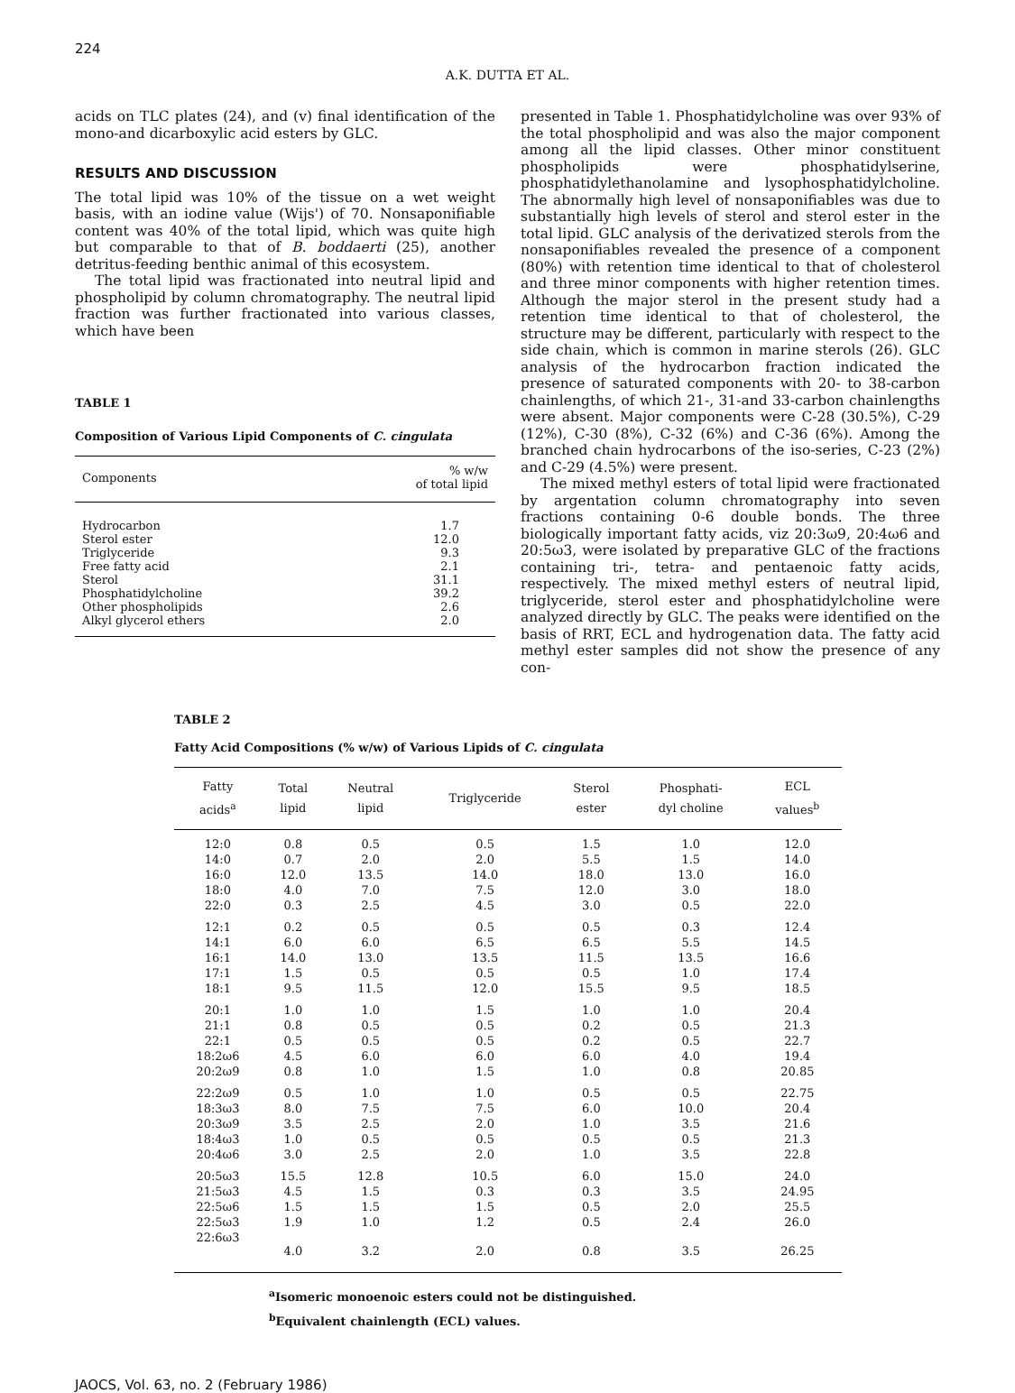224
A.K. DUTTA ET AL.
acids on TLC plates (24), and (v) final identification of the mono-and dicarboxylic acid esters by GLC.
RESULTS AND DISCUSSION
The total lipid was 10% of the tissue on a wet weight basis, with an iodine value (Wijs') of 70. Nonsaponifiable content was 40% of the total lipid, which was quite high but comparable to that of B. boddaerti (25), another detritus-feeding benthic animal of this ecosystem.
The total lipid was fractionated into neutral lipid and phospholipid by column chromatography. The neutral lipid fraction was further fractionated into various classes, which have been
TABLE 1
Composition of Various Lipid Components of C. cingulata
| Components | % w/w of total lipid |
| --- | --- |
| Hydrocarbon | 1.7 |
| Sterol ester | 12.0 |
| Triglyceride | 9.3 |
| Free fatty acid | 2.1 |
| Sterol | 31.1 |
| Phosphatidylcholine | 39.2 |
| Other phospholipids | 2.6 |
| Alkyl glycerol ethers | 2.0 |
presented in Table 1. Phosphatidylcholine was over 93% of the total phospholipid and was also the major component among all the lipid classes. Other minor constituent phospholipids were phosphatidylserine, phosphatidylethanolamine and lysophosphatidylcholine. The abnormally high level of nonsaponifiables was due to substantially high levels of sterol and sterol ester in the total lipid. GLC analysis of the derivatized sterols from the nonsaponifiables revealed the presence of a component (80%) with retention time identical to that of cholesterol and three minor components with higher retention times. Although the major sterol in the present study had a retention time identical to that of cholesterol, the structure may be different, particularly with respect to the side chain, which is common in marine sterols (26). GLC analysis of the hydrocarbon fraction indicated the presence of saturated components with 20- to 38-carbon chainlengths, of which 21-, 31-and 33-carbon chainlengths were absent. Major components were C-28 (30.5%), C-29 (12%), C-30 (8%), C-32 (6%) and C-36 (6%). Among the branched chain hydrocarbons of the iso-series, C-23 (2%) and C-29 (4.5%) were present.
The mixed methyl esters of total lipid were fractionated by argentation column chromatography into seven fractions containing 0-6 double bonds. The three biologically important fatty acids, viz 20:3ω9, 20:4ω6 and 20:5ω3, were isolated by preparative GLC of the fractions containing tri-, tetra- and pentaenoic fatty acids, respectively. The mixed methyl esters of neutral lipid, triglyceride, sterol ester and phosphatidylcholine were analyzed directly by GLC. The peaks were identified on the basis of RRT, ECL and hydrogenation data. The fatty acid methyl ester samples did not show the presence of any con-
TABLE 2
Fatty Acid Compositions (% w/w) of Various Lipids of C. cingulata
| Fatty acids<sup>a</sup> | Total lipid | Neutral lipid | Triglyceride | Sterol ester | Phosphati- dyl choline | ECL values<sup>b</sup> |
| --- | --- | --- | --- | --- | --- | --- |
| 12:0 | 0.8 | 0.5 | 0.5 | 1.5 | 1.0 | 12.0 |
| 14:0 | 0.7 | 2.0 | 2.0 | 5.5 | 1.5 | 14.0 |
| 16:0 | 12.0 | 13.5 | 14.0 | 18.0 | 13.0 | 16.0 |
| 18:0 | 4.0 | 7.0 | 7.5 | 12.0 | 3.0 | 18.0 |
| 22:0 | 0.3 | 2.5 | 4.5 | 3.0 | 0.5 | 22.0 |
| 12:1 | 0.2 | 0.5 | 0.5 | 0.5 | 0.3 | 12.4 |
| 14:1 | 6.0 | 6.0 | 6.5 | 6.5 | 5.5 | 14.5 |
| 16:1 | 14.0 | 13.0 | 13.5 | 11.5 | 13.5 | 16.6 |
| 17:1 | 1.5 | 0.5 | 0.5 | 0.5 | 1.0 | 17.4 |
| 18:1 | 9.5 | 11.5 | 12.0 | 15.5 | 9.5 | 18.5 |
| 20:1 | 1.0 | 1.0 | 1.5 | 1.0 | 1.0 | 20.4 |
| 21:1 | 0.8 | 0.5 | 0.5 | 0.2 | 0.5 | 21.3 |
| 22:1 | 0.5 | 0.5 | 0.5 | 0.2 | 0.5 | 22.7 |
| 18:2ω6 | 4.5 | 6.0 | 6.0 | 6.0 | 4.0 | 19.4 |
| 20:2ω9 | 0.8 | 1.0 | 1.5 | 1.0 | 0.8 | 20.85 |
| 22:2ω9 | 0.5 | 1.0 | 1.0 | 0.5 | 0.5 | 22.75 |
| 18:3ω3 | 8.0 | 7.5 | 7.5 | 6.0 | 10.0 | 20.4 |
| 20:3ω9 | 3.5 | 2.5 | 2.0 | 1.0 | 3.5 | 21.6 |
| 18:4ω3 | 1.0 | 0.5 | 0.5 | 0.5 | 0.5 | 21.3 |
| 20:4ω6 | 3.0 | 2.5 | 2.0 | 1.0 | 3.5 | 22.8 |
| 20:5ω3 | 15.5 | 12.8 | 10.5 | 6.0 | 15.0 | 24.0 |
| 21:5ω3 | 4.5 | 1.5 | 0.3 | 0.3 | 3.5 | 24.95 |
| 22:5ω6 | 1.5 | 1.5 | 1.5 | 0.5 | 2.0 | 25.5 |
| 22:5ω3 | 1.9 | 1.0 | 1.2 | 0.5 | 2.4 | 26.0 |
| 22:6ω3 | 4.0 | 3.2 | 2.0 | 0.8 | 3.5 | 26.25 |
<sup>a</sup> Isomeric monoenoic esters could not be distinguished.
<sup>b</sup> Equivalent chainlength (ECL) values.
JAOCS, Vol. 63, no. 2 (February 1986)